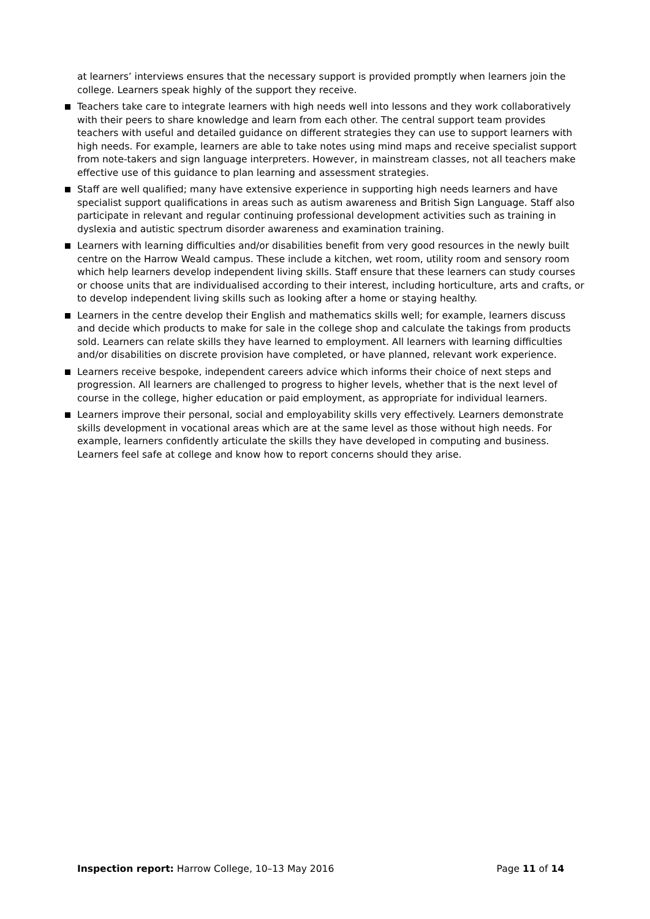at learners’ interviews ensures that the necessary support is provided promptly when learners join the college. Learners speak highly of the support they receive.
Teachers take care to integrate learners with high needs well into lessons and they work collaboratively with their peers to share knowledge and learn from each other. The central support team provides teachers with useful and detailed guidance on different strategies they can use to support learners with high needs. For example, learners are able to take notes using mind maps and receive specialist support from note-takers and sign language interpreters. However, in mainstream classes, not all teachers make effective use of this guidance to plan learning and assessment strategies.
Staff are well qualified; many have extensive experience in supporting high needs learners and have specialist support qualifications in areas such as autism awareness and British Sign Language. Staff also participate in relevant and regular continuing professional development activities such as training in dyslexia and autistic spectrum disorder awareness and examination training.
Learners with learning difficulties and/or disabilities benefit from very good resources in the newly built centre on the Harrow Weald campus. These include a kitchen, wet room, utility room and sensory room which help learners develop independent living skills. Staff ensure that these learners can study courses or choose units that are individualised according to their interest, including horticulture, arts and crafts, or to develop independent living skills such as looking after a home or staying healthy.
Learners in the centre develop their English and mathematics skills well; for example, learners discuss and decide which products to make for sale in the college shop and calculate the takings from products sold. Learners can relate skills they have learned to employment. All learners with learning difficulties and/or disabilities on discrete provision have completed, or have planned, relevant work experience.
Learners receive bespoke, independent careers advice which informs their choice of next steps and progression. All learners are challenged to progress to higher levels, whether that is the next level of course in the college, higher education or paid employment, as appropriate for individual learners.
Learners improve their personal, social and employability skills very effectively. Learners demonstrate skills development in vocational areas which are at the same level as those without high needs. For example, learners confidently articulate the skills they have developed in computing and business. Learners feel safe at college and know how to report concerns should they arise.
Inspection report: Harrow College, 10–13 May 2016 Page 11 of 14